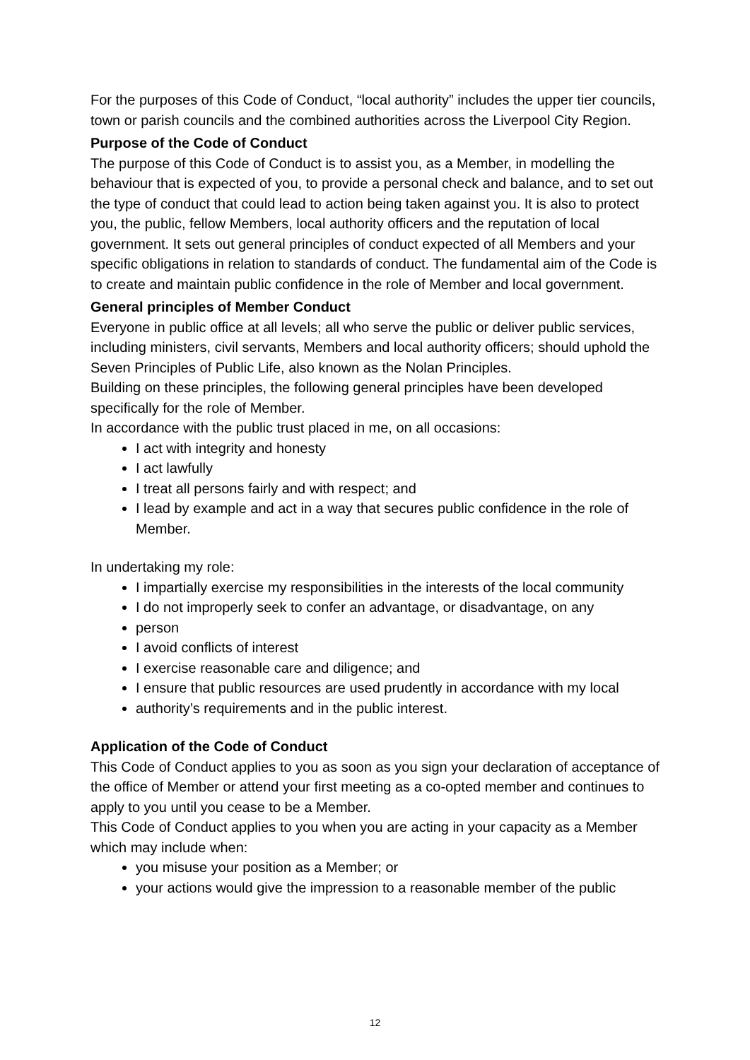For the purposes of this Code of Conduct, “local authority” includes the upper tier councils, town or parish councils and the combined authorities across the Liverpool City Region.
Purpose of the Code of Conduct
The purpose of this Code of Conduct is to assist you, as a Member, in modelling the behaviour that is expected of you, to provide a personal check and balance, and to set out the type of conduct that could lead to action being taken against you. It is also to protect you, the public, fellow Members, local authority officers and the reputation of local government. It sets out general principles of conduct expected of all Members and your specific obligations in relation to standards of conduct. The fundamental aim of the Code is to create and maintain public confidence in the role of Member and local government.
General principles of Member Conduct
Everyone in public office at all levels; all who serve the public or deliver public services, including ministers, civil servants, Members and local authority officers; should uphold the Seven Principles of Public Life, also known as the Nolan Principles.
Building on these principles, the following general principles have been developed specifically for the role of Member.
In accordance with the public trust placed in me, on all occasions:
I act with integrity and honesty
I act lawfully
I treat all persons fairly and with respect; and
I lead by example and act in a way that secures public confidence in the role of Member.
In undertaking my role:
I impartially exercise my responsibilities in the interests of the local community
I do not improperly seek to confer an advantage, or disadvantage, on any
person
I avoid conflicts of interest
I exercise reasonable care and diligence; and
I ensure that public resources are used prudently in accordance with my local
authority’s requirements and in the public interest.
Application of the Code of Conduct
This Code of Conduct applies to you as soon as you sign your declaration of acceptance of the office of Member or attend your first meeting as a co-opted member and continues to apply to you until you cease to be a Member.
This Code of Conduct applies to you when you are acting in your capacity as a Member which may include when:
you misuse your position as a Member; or
your actions would give the impression to a reasonable member of the public
12